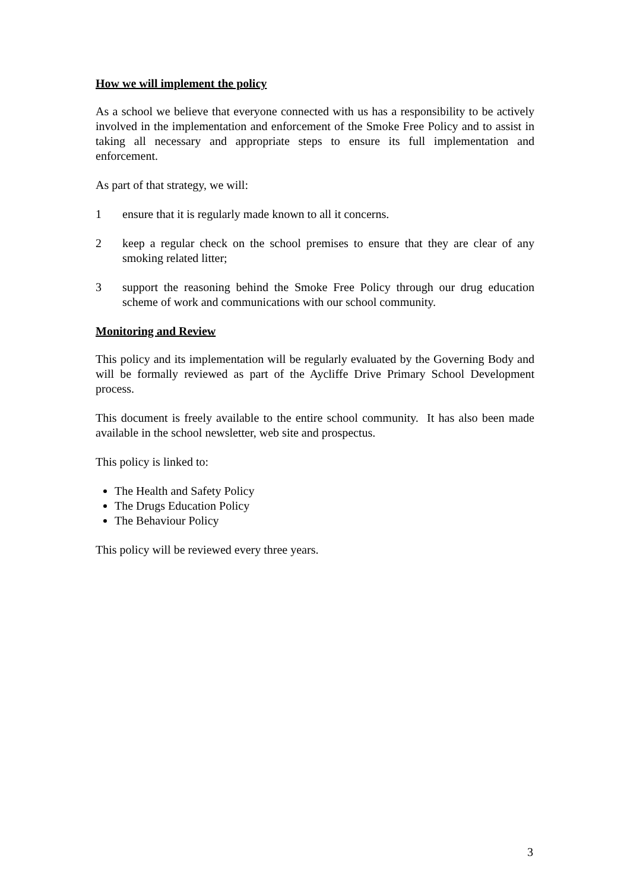How we will implement the policy
As a school we believe that everyone connected with us has a responsibility to be actively involved in the implementation and enforcement of the Smoke Free Policy and to assist in taking all necessary and appropriate steps to ensure its full implementation and enforcement.
As part of that strategy, we will:
1 ensure that it is regularly made known to all it concerns.
2 keep a regular check on the school premises to ensure that they are clear of any smoking related litter;
3 support the reasoning behind the Smoke Free Policy through our drug education scheme of work and communications with our school community.
Monitoring and Review
This policy and its implementation will be regularly evaluated by the Governing Body and will be formally reviewed as part of the Aycliffe Drive Primary School Development process.
This document is freely available to the entire school community. It has also been made available in the school newsletter, web site and prospectus.
This policy is linked to:
The Health and Safety Policy
The Drugs Education Policy
The Behaviour Policy
This policy will be reviewed every three years.
3